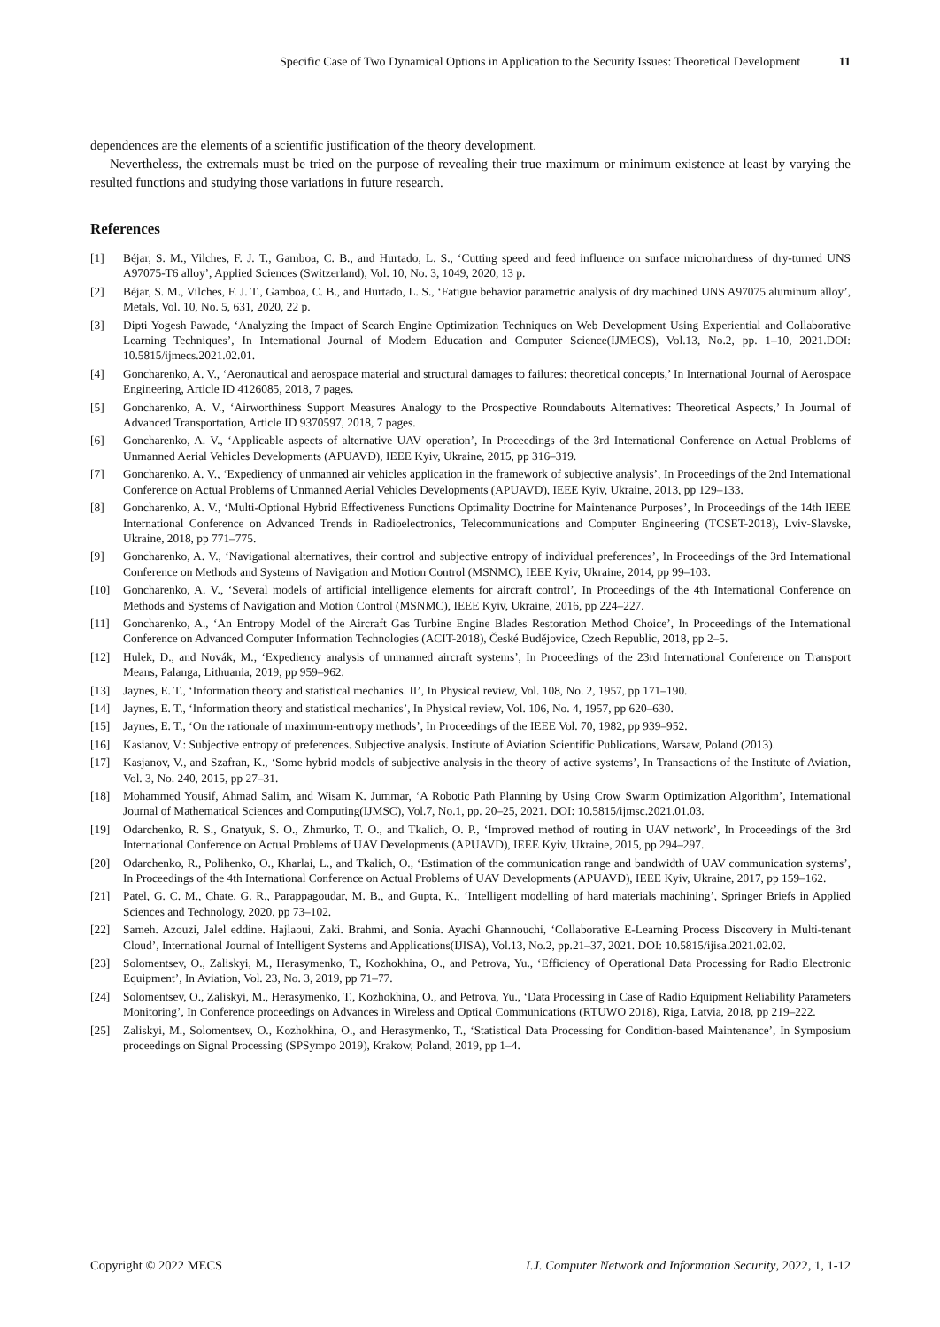Specific Case of Two Dynamical Options in Application to the Security Issues: Theoretical Development 11
dependences are the elements of a scientific justification of the theory development.
Nevertheless, the extremals must be tried on the purpose of revealing their true maximum or minimum existence at least by varying the resulted functions and studying those variations in future research.
References
[1] Béjar, S. M., Vilches, F. J. T., Gamboa, C. B., and Hurtado, L. S., ‘Cutting speed and feed influence on surface microhardness of dry-turned UNS A97075-T6 alloy’, Applied Sciences (Switzerland), Vol. 10, No. 3, 1049, 2020, 13 p.
[2] Béjar, S. M., Vilches, F. J. T., Gamboa, C. B., and Hurtado, L. S., ‘Fatigue behavior parametric analysis of dry machined UNS A97075 aluminum alloy’, Metals, Vol. 10, No. 5, 631, 2020, 22 p.
[3] Dipti Yogesh Pawade, ‘Analyzing the Impact of Search Engine Optimization Techniques on Web Development Using Experiential and Collaborative Learning Techniques’, In International Journal of Modern Education and Computer Science(IJMECS), Vol.13, No.2, pp. 1–10, 2021.DOI: 10.5815/ijmecs.2021.02.01.
[4] Goncharenko, A. V., ‘Aeronautical and aerospace material and structural damages to failures: theoretical concepts,’ In International Journal of Aerospace Engineering, Article ID 4126085, 2018, 7 pages.
[5] Goncharenko, A. V., ‘Airworthiness Support Measures Analogy to the Prospective Roundabouts Alternatives: Theoretical Aspects,’ In Journal of Advanced Transportation, Article ID 9370597, 2018, 7 pages.
[6] Goncharenko, A. V., ‘Applicable aspects of alternative UAV operation’, In Proceedings of the 3rd International Conference on Actual Problems of Unmanned Aerial Vehicles Developments (APUAVD), IEEE Kyiv, Ukraine, 2015, pp 316–319.
[7] Goncharenko, A. V., ‘Expediency of unmanned air vehicles application in the framework of subjective analysis’, In Proceedings of the 2nd International Conference on Actual Problems of Unmanned Aerial Vehicles Developments (APUAVD), IEEE Kyiv, Ukraine, 2013, pp 129–133.
[8] Goncharenko, A. V., ‘Multi-Optional Hybrid Effectiveness Functions Optimality Doctrine for Maintenance Purposes’, In Proceedings of the 14th IEEE International Conference on Advanced Trends in Radioelectronics, Telecommunications and Computer Engineering (TCSET-2018), Lviv-Slavske, Ukraine, 2018, pp 771–775.
[9] Goncharenko, A. V., ‘Navigational alternatives, their control and subjective entropy of individual preferences’, In Proceedings of the 3rd International Conference on Methods and Systems of Navigation and Motion Control (MSNMC), IEEE Kyiv, Ukraine, 2014, pp 99–103.
[10] Goncharenko, A. V., ‘Several models of artificial intelligence elements for aircraft control’, In Proceedings of the 4th International Conference on Methods and Systems of Navigation and Motion Control (MSNMC), IEEE Kyiv, Ukraine, 2016, pp 224–227.
[11] Goncharenko, A., ‘An Entropy Model of the Aircraft Gas Turbine Engine Blades Restoration Method Choice’, In Proceedings of the International Conference on Advanced Computer Information Technologies (ACIT-2018), České Budějovice, Czech Republic, 2018, pp 2–5.
[12] Hulek, D., and Novák, M., ‘Expediency analysis of unmanned aircraft systems’, In Proceedings of the 23rd International Conference on Transport Means, Palanga, Lithuania, 2019, pp 959–962.
[13] Jaynes, E. T., ‘Information theory and statistical mechanics. II’, In Physical review, Vol. 108, No. 2, 1957, pp 171–190.
[14] Jaynes, E. T., ‘Information theory and statistical mechanics’, In Physical review, Vol. 106, No. 4, 1957, pp 620–630.
[15] Jaynes, E. T., ‘On the rationale of maximum-entropy methods’, In Proceedings of the IEEE Vol. 70, 1982, pp 939–952.
[16] Kasianov, V.: Subjective entropy of preferences. Subjective analysis. Institute of Aviation Scientific Publications, Warsaw, Poland (2013).
[17] Kasjanov, V., and Szafran, K., ‘Some hybrid models of subjective analysis in the theory of active systems’, In Transactions of the Institute of Aviation, Vol. 3, No. 240, 2015, pp 27–31.
[18] Mohammed Yousif, Ahmad Salim, and Wisam K. Jummar, ‘A Robotic Path Planning by Using Crow Swarm Optimization Algorithm’, International Journal of Mathematical Sciences and Computing(IJMSC), Vol.7, No.1, pp. 20–25, 2021. DOI: 10.5815/ijmsc.2021.01.03.
[19] Odarchenko, R. S., Gnatyuk, S. O., Zhmurko, T. O., and Tkalich, O. P., ‘Improved method of routing in UAV network’, In Proceedings of the 3rd International Conference on Actual Problems of UAV Developments (APUAVD), IEEE Kyiv, Ukraine, 2015, pp 294–297.
[20] Odarchenko, R., Polihenko, O., Kharlai, L., and Tkalich, O., ‘Estimation of the communication range and bandwidth of UAV communication systems’, In Proceedings of the 4th International Conference on Actual Problems of UAV Developments (APUAVD), IEEE Kyiv, Ukraine, 2017, pp 159–162.
[21] Patel, G. C. M., Chate, G. R., Parappagoudar, M. B., and Gupta, K., ‘Intelligent modelling of hard materials machining’, Springer Briefs in Applied Sciences and Technology, 2020, pp 73–102.
[22] Sameh. Azouzi, Jalel eddine. Hajlaoui, Zaki. Brahmi, and Sonia. Ayachi Ghannouchi, ‘Collaborative E-Learning Process Discovery in Multi-tenant Cloud’, International Journal of Intelligent Systems and Applications(IJISA), Vol.13, No.2, pp.21–37, 2021. DOI: 10.5815/ijisa.2021.02.02.
[23] Solomentsev, O., Zaliskyi, M., Herasymenko, T., Kozhokhina, O., and Petrova, Yu., ‘Efficiency of Operational Data Processing for Radio Electronic Equipment’, In Aviation, Vol. 23, No. 3, 2019, pp 71–77.
[24] Solomentsev, O., Zaliskyi, M., Herasymenko, T., Kozhokhina, O., and Petrova, Yu., ‘Data Processing in Case of Radio Equipment Reliability Parameters Monitoring’, In Conference proceedings on Advances in Wireless and Optical Communications (RTUWO 2018), Riga, Latvia, 2018, pp 219–222.
[25] Zaliskyi, M., Solomentsev, O., Kozhokhina, O., and Herasymenko, T., ‘Statistical Data Processing for Condition-based Maintenance’, In Symposium proceedings on Signal Processing (SPSympo 2019), Krakow, Poland, 2019, pp 1–4.
Copyright © 2022 MECS I.J. Computer Network and Information Security, 2022, 1, 1-12